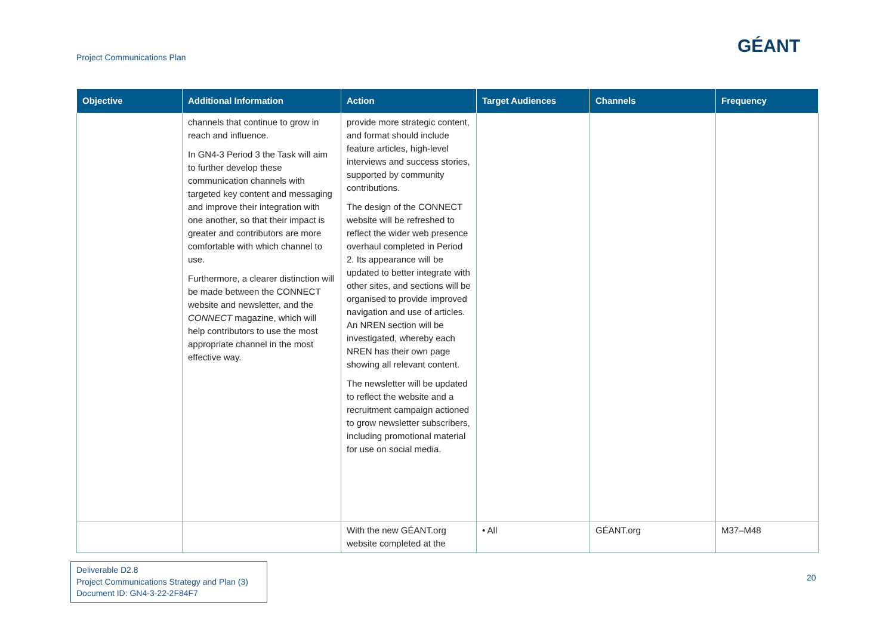Project Communications Plan
GÉANT
| Objective | Additional Information | Action | Target Audiences | Channels | Frequency |
| --- | --- | --- | --- | --- | --- |
| | channels that continue to grow in reach and influence. In GN4-3 Period 3 the Task will aim to further develop these communication channels with targeted key content and messaging and improve their integration with one another, so that their impact is greater and contributors are more comfortable with which channel to use. Furthermore, a clearer distinction will be made between the CONNECT website and newsletter, and the CONNECT magazine, which will help contributors to use the most appropriate channel in the most effective way. | provide more strategic content, and format should include feature articles, high-level interviews and success stories, supported by community contributions. The design of the CONNECT website will be refreshed to reflect the wider web presence overhaul completed in Period 2. Its appearance will be updated to better integrate with other sites, and sections will be organised to provide improved navigation and use of articles. An NREN section will be investigated, whereby each NREN has their own page showing all relevant content. The newsletter will be updated to reflect the website and a recruitment campaign actioned to grow newsletter subscribers, including promotional material for use on social media. | | | |
| | | With the new GÉANT.org website completed at the | • All | GÉANT.org | M37–M48 |
Deliverable D2.8
Project Communications Strategy and Plan (3)
Document ID: GN4-3-22-2F84F7
20